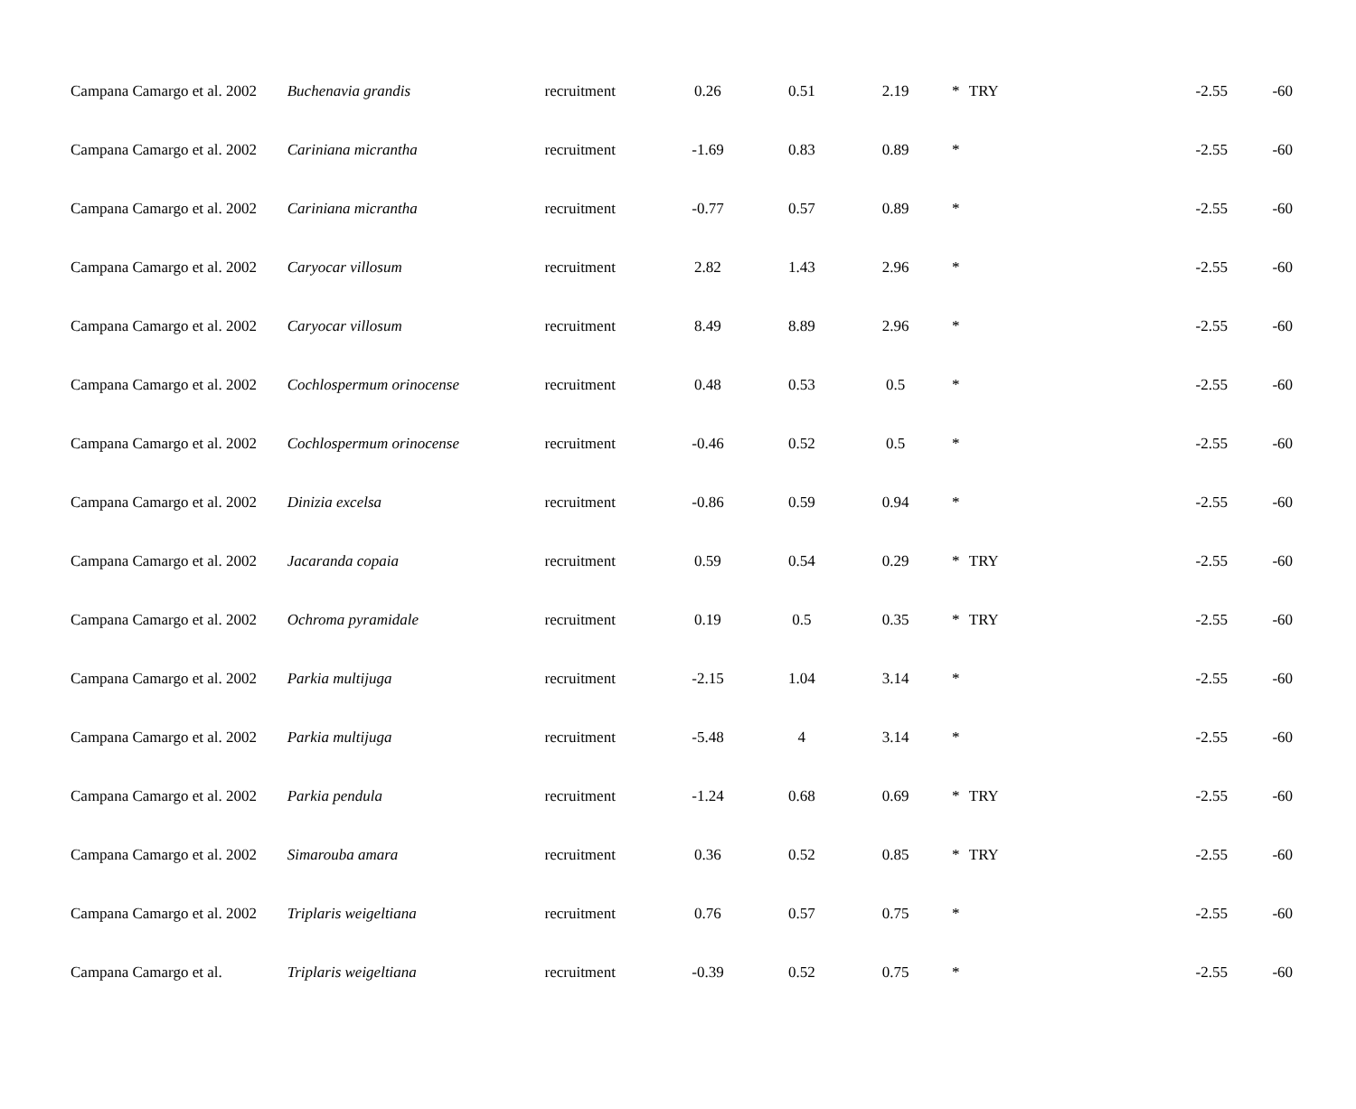| Campana Camargo et al. 2002 | Buchenavia grandis | recruitment | 0.26 | 0.51 | 2.19 | * | TRY | -2.55 | -60 |
| Campana Camargo et al. 2002 | Cariniana micrantha | recruitment | -1.69 | 0.83 | 0.89 | * | | -2.55 | -60 |
| Campana Camargo et al. 2002 | Cariniana micrantha | recruitment | -0.77 | 0.57 | 0.89 | * | | -2.55 | -60 |
| Campana Camargo et al. 2002 | Caryocar villosum | recruitment | 2.82 | 1.43 | 2.96 | * | | -2.55 | -60 |
| Campana Camargo et al. 2002 | Caryocar villosum | recruitment | 8.49 | 8.89 | 2.96 | * | | -2.55 | -60 |
| Campana Camargo et al. 2002 | Cochlospermum orinocense | recruitment | 0.48 | 0.53 | 0.5 | * | | -2.55 | -60 |
| Campana Camargo et al. 2002 | Cochlospermum orinocense | recruitment | -0.46 | 0.52 | 0.5 | * | | -2.55 | -60 |
| Campana Camargo et al. 2002 | Dinizia excelsa | recruitment | -0.86 | 0.59 | 0.94 | * | | -2.55 | -60 |
| Campana Camargo et al. 2002 | Jacaranda copaia | recruitment | 0.59 | 0.54 | 0.29 | * | TRY | -2.55 | -60 |
| Campana Camargo et al. 2002 | Ochroma pyramidale | recruitment | 0.19 | 0.5 | 0.35 | * | TRY | -2.55 | -60 |
| Campana Camargo et al. 2002 | Parkia multijuga | recruitment | -2.15 | 1.04 | 3.14 | * | | -2.55 | -60 |
| Campana Camargo et al. 2002 | Parkia multijuga | recruitment | -5.48 | 4 | 3.14 | * | | -2.55 | -60 |
| Campana Camargo et al. 2002 | Parkia pendula | recruitment | -1.24 | 0.68 | 0.69 | * | TRY | -2.55 | -60 |
| Campana Camargo et al. 2002 | Simarouba amara | recruitment | 0.36 | 0.52 | 0.85 | * | TRY | -2.55 | -60 |
| Campana Camargo et al. 2002 | Triplaris weigeltiana | recruitment | 0.76 | 0.57 | 0.75 | * | | -2.55 | -60 |
| Campana Camargo et al. | Triplaris weigeltiana | recruitment | -0.39 | 0.52 | 0.75 | * | | -2.55 | -60 |